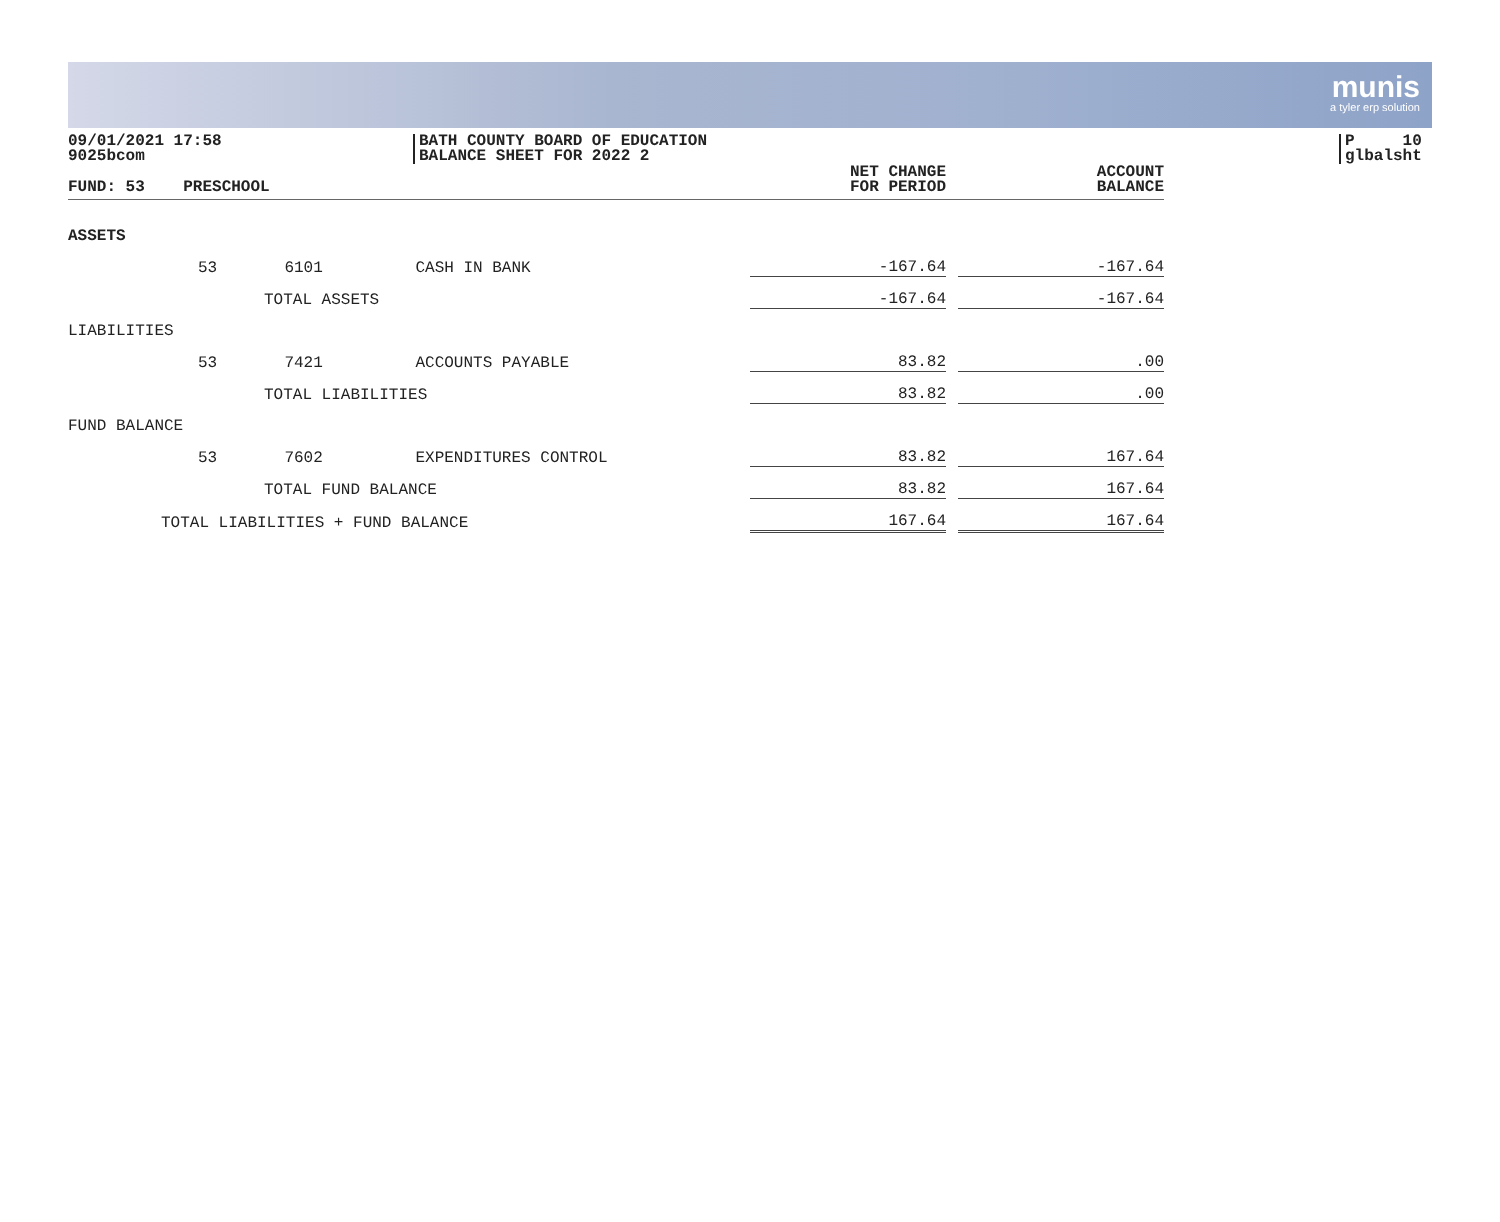munis
a tyler erp solution
09/01/2021 17:58
9025bcom
BATH COUNTY BOARD OF EDUCATION
BALANCE SHEET FOR 2022 2
P 10
glbalsht
| FUND: 53 PRESCHOOL | | | | NET CHANGE FOR PERIOD | | ACCOUNT BALANCE |
| --- | --- | --- | --- | --- | --- | --- |
| ASSETS | | | | | | |
| | 53 6101 | CASH IN BANK | | -167.64 | | -167.64 |
| | TOTAL ASSETS | | | -167.64 | | -167.64 |
| LIABILITIES | | | | | | |
| | 53 7421 | ACCOUNTS PAYABLE | | 83.82 | | .00 |
| | TOTAL LIABILITIES | | | 83.82 | | .00 |
| FUND BALANCE | | | | | | |
| | 53 7602 | EXPENDITURES CONTROL | | 83.82 | | 167.64 |
| | TOTAL FUND BALANCE | | | 83.82 | | 167.64 |
| TOTAL LIABILITIES + FUND BALANCE | | | | 167.64 | | 167.64 |